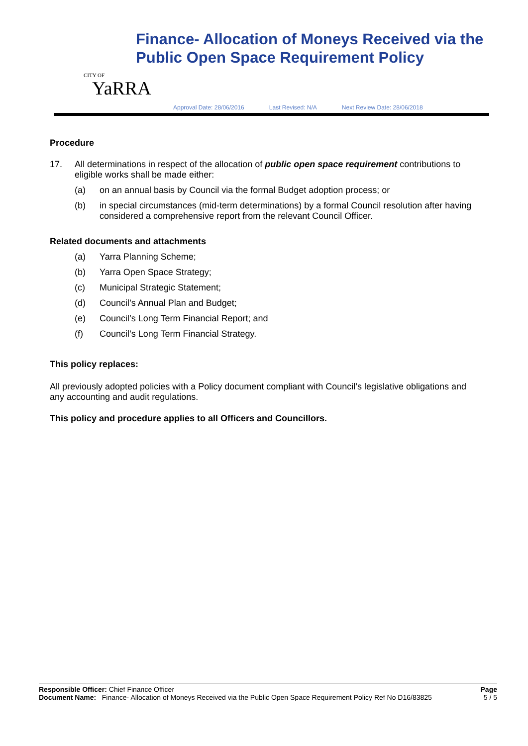CITY OF
YaRRA
Finance- Allocation of Moneys Received via the Public Open Space Requirement Policy
Approval Date: 28/06/2016 Last Revised: N/A Next Review Date: 28/06/2018
Procedure
17. All determinations in respect of the allocation of public open space requirement contributions to eligible works shall be made either:
(a) on an annual basis by Council via the formal Budget adoption process; or
(b) in special circumstances (mid-term determinations) by a formal Council resolution after having considered a comprehensive report from the relevant Council Officer.
Related documents and attachments
(a) Yarra Planning Scheme;
(b) Yarra Open Space Strategy;
(c) Municipal Strategic Statement;
(d) Council’s Annual Plan and Budget;
(e) Council’s Long Term Financial Report; and
(f) Council’s Long Term Financial Strategy.
This policy replaces:
All previously adopted policies with a Policy document compliant with Council’s legislative obligations and any accounting and audit regulations.
This policy and procedure applies to all Officers and Councillors.
Responsible Officer: Chief Finance Officer
Document Name: Finance- Allocation of Moneys Received via the Public Open Space Requirement Policy Ref No D16/83825
Page
5 / 5